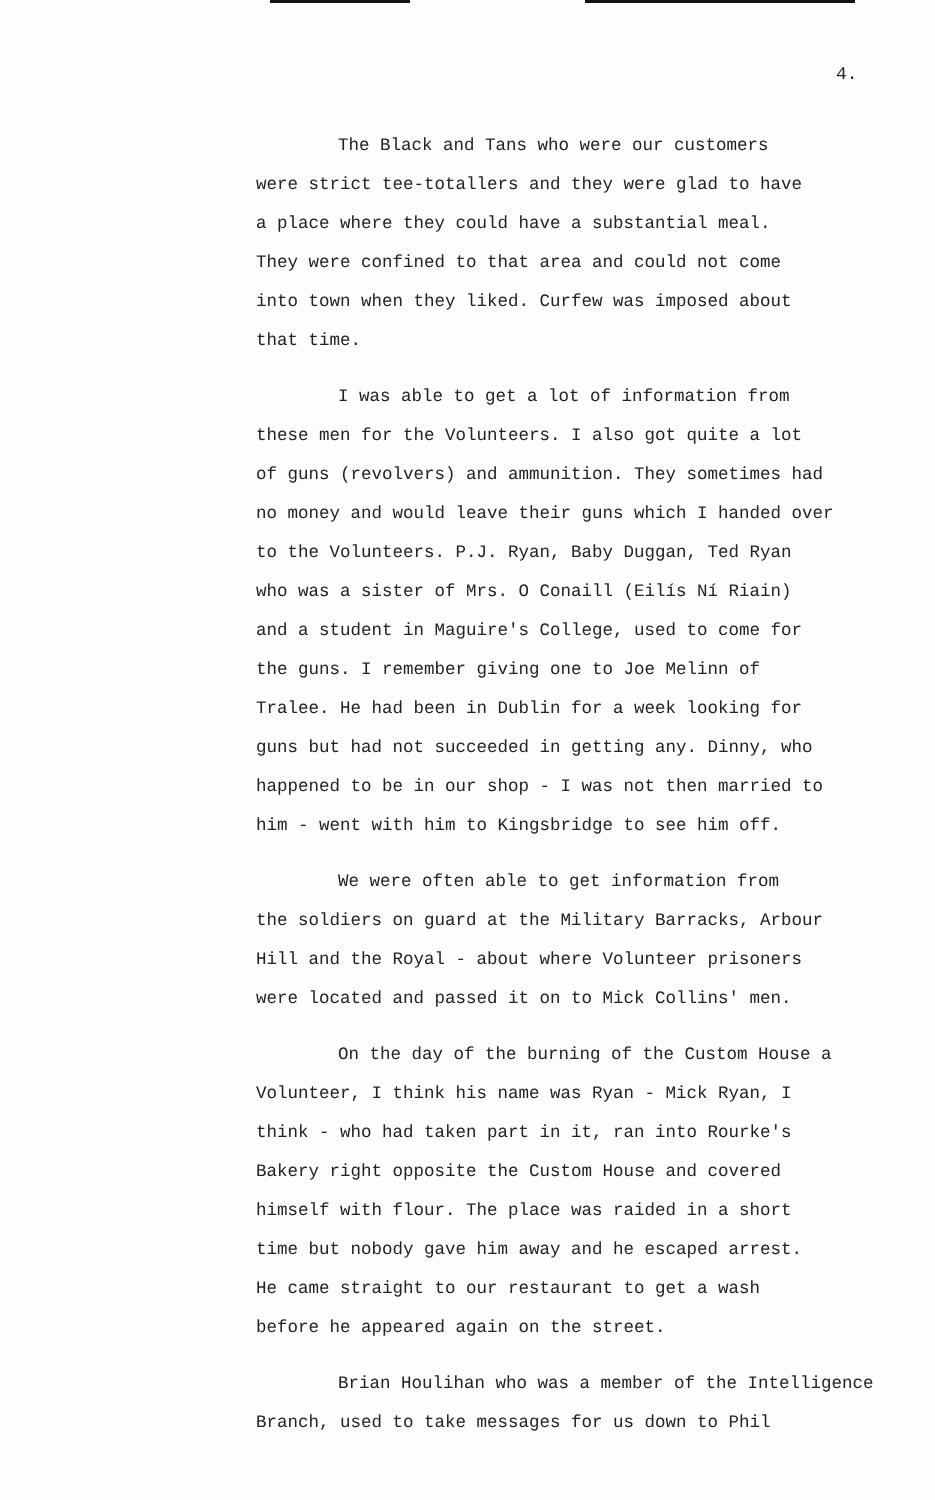4.
The Black and Tans who were our customers were strict tee-totallers and they were glad to have a place where they could have a substantial meal. They were confined to that area and could not come into town when they liked. Curfew was imposed about that time.
I was able to get a lot of information from these men for the Volunteers. I also got quite a lot of guns (revolvers) and ammunition. They sometimes had no money and would leave their guns which I handed over to the Volunteers. P.J. Ryan, Baby Duggan, Ted Ryan who was a sister of Mrs. O Conaill (Eilís Ní Riain) and a student in Maguire's College, used to come for the guns. I remember giving one to Joe Melinn of Tralee. He had been in Dublin for a week looking for guns but had not succeeded in getting any. Dinny, who happened to be in our shop - I was not then married to him - went with him to Kingsbridge to see him off.
We were often able to get information from the soldiers on guard at the Military Barracks, Arbour Hill and the Royal - about where Volunteer prisoners were located and passed it on to Mick Collins' men.
On the day of the burning of the Custom House a Volunteer, I think his name was Ryan - Mick Ryan, I think - who had taken part in it, ran into Rourke's Bakery right opposite the Custom House and covered himself with flour. The place was raided in a short time but nobody gave him away and he escaped arrest. He came straight to our restaurant to get a wash before he appeared again on the street.
Brian Houlihan who was a member of the Intelligence Branch, used to take messages for us down to Phil